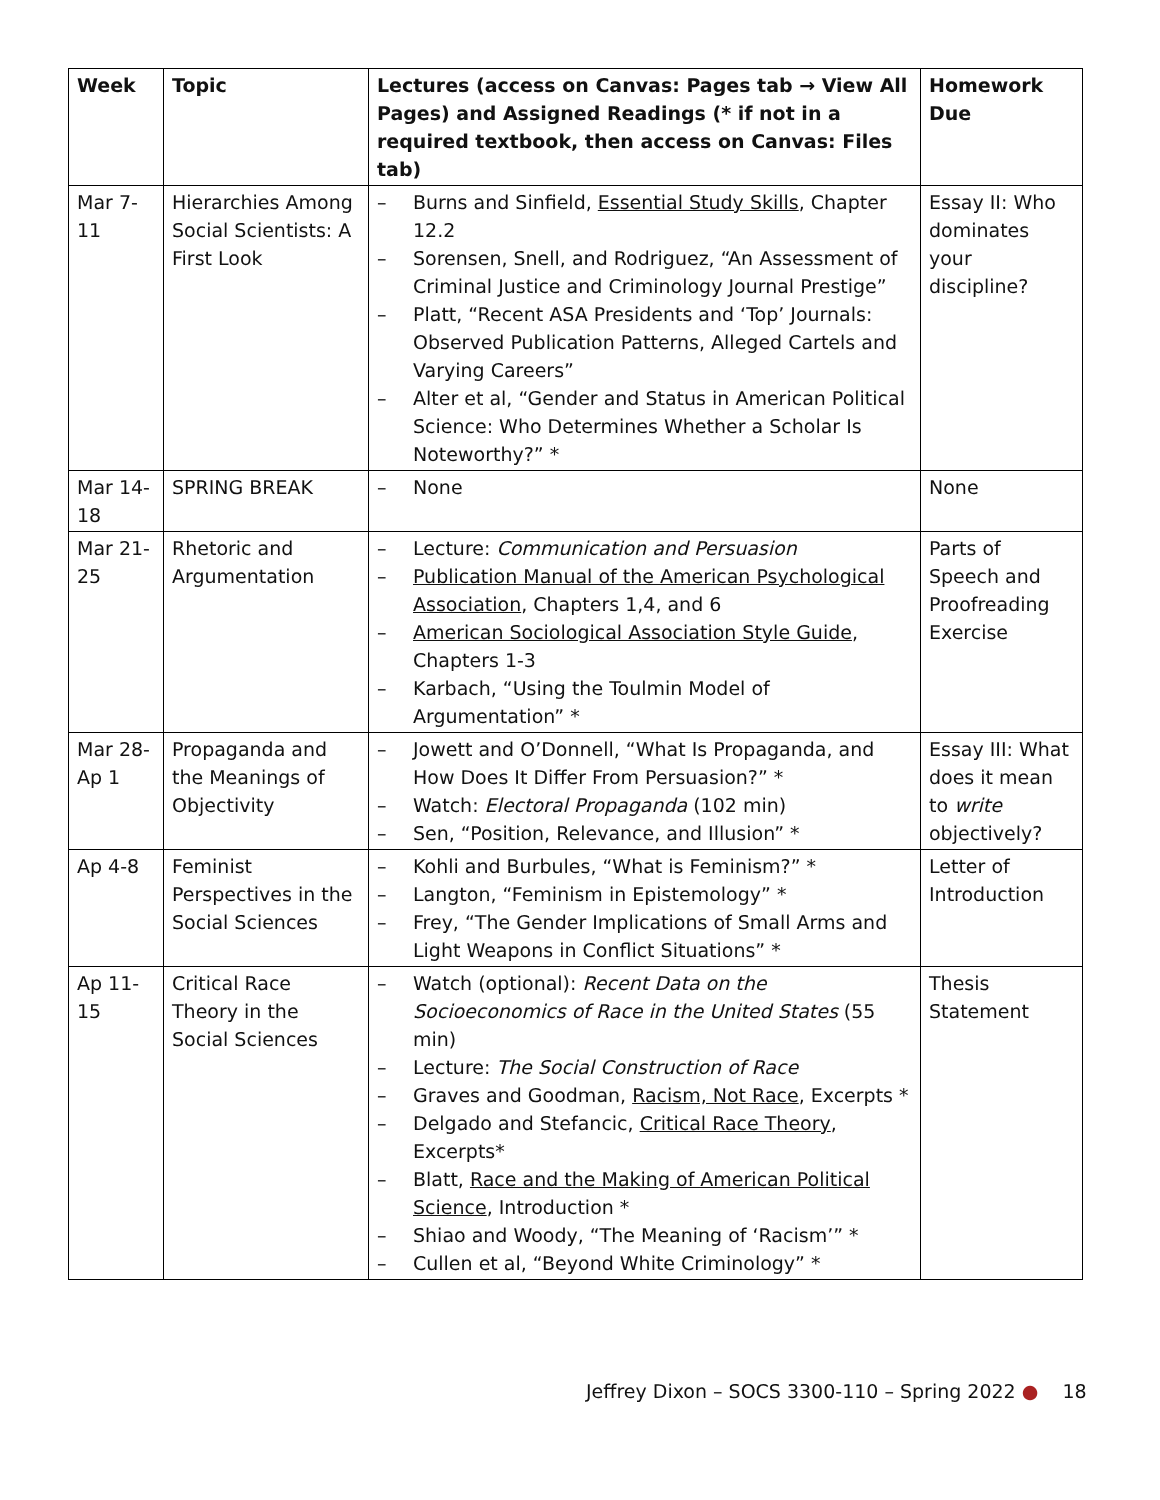| Week | Topic | Lectures (access on Canvas: Pages tab → View All Pages) and Assigned Readings (* if not in a required textbook, then access on Canvas: Files tab) | Homework Due |
| --- | --- | --- | --- |
| Mar 7-11 | Hierarchies Among Social Scientists: A First Look | – Burns and Sinfield, Essential Study Skills , Chapter 12.2 – Sorensen, Snell, and Rodriguez, “An Assessment of Criminal Justice and Criminology Journal Prestige” – Platt, “Recent ASA Presidents and ‘Top’ Journals: Observed Publication Patterns, Alleged Cartels and Varying Careers” – Alter et al, “Gender and Status in American Political Science: Who Determines Whether a Scholar Is Noteworthy?” * | Essay II: Who dominates your discipline? |
| Mar 14-18 | SPRING BREAK | – None | None |
| Mar 21-25 | Rhetoric and Argumentation | – Lecture: Communication and Persuasion – Publication Manual of the American Psychological Association , Chapters 1,4, and 6 – American Sociological Association Style Guide , Chapters 1-3 – Karbach, “Using the Toulmin Model of Argumentation” * | Parts of Speech and Proofreading Exercise |
| Mar 28-Ap 1 | Propaganda and the Meanings of Objectivity | – Jowett and O’Donnell, “What Is Propaganda, and How Does It Differ From Persuasion?” * – Watch: Electoral Propaganda (102 min) – Sen, “Position, Relevance, and Illusion” * | Essay III: What does it mean to write objectively? |
| Ap 4-8 | Feminist Perspectives in the Social Sciences | – Kohli and Burbules, “What is Feminism?” * – Langton, “Feminism in Epistemology” * – Frey, “The Gender Implications of Small Arms and Light Weapons in Conflict Situations” * | Letter of Introduction |
| Ap 11-15 | Critical Race Theory in the Social Sciences | – Watch (optional): Recent Data on the Socioeconomics of Race in the United States (55 min) – Lecture: The Social Construction of Race – Graves and Goodman, Racism, Not Race , Excerpts * – Delgado and Stefancic, Critical Race Theory , Excerpts* – Blatt, Race and the Making of American Political Science , Introduction * – Shiao and Woody, “The Meaning of ‘Racism’” * – Cullen et al, “Beyond White Criminology” * | Thesis Statement |
Jeffrey Dixon – SOCS 3300-110 – Spring 2022 ● 18